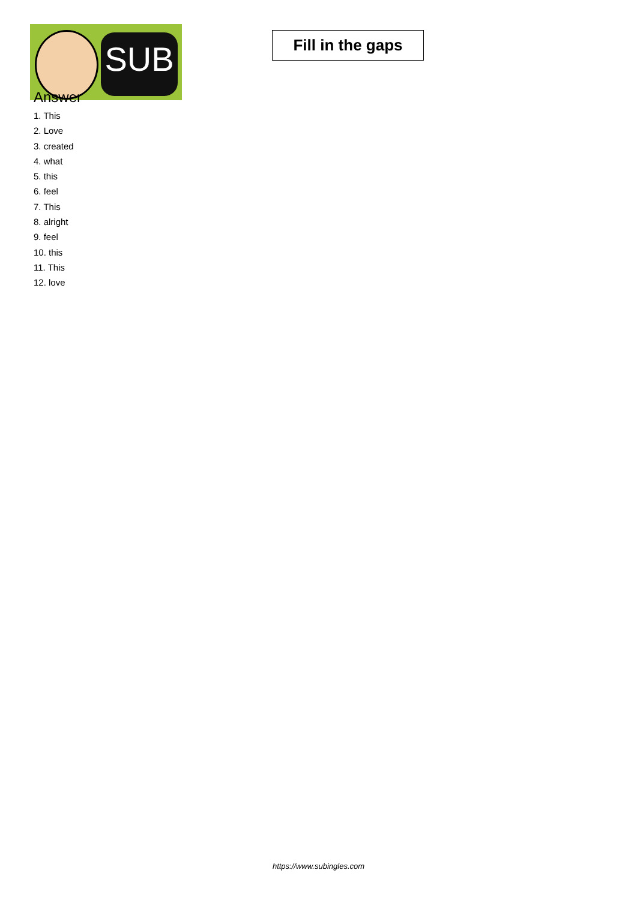SUB
Fill in the gaps
Answer
1. This
2. Love
3. created
4. what
5. this
6. feel
7. This
8. alright
9. feel
10. this
11. This
12. love
https://www.subingles.com